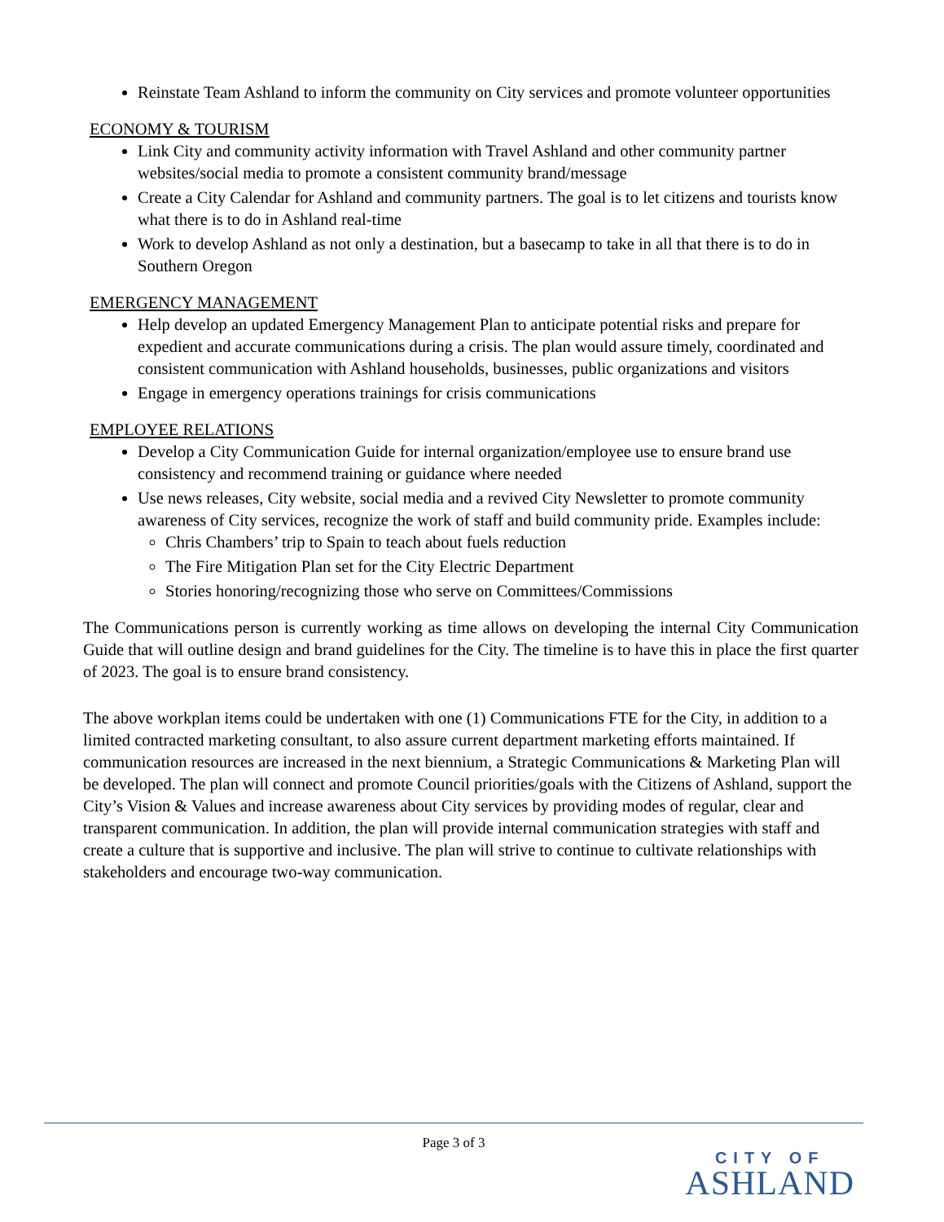Reinstate Team Ashland to inform the community on City services and promote volunteer opportunities
ECONOMY & TOURISM
Link City and community activity information with Travel Ashland and other community partner websites/social media to promote a consistent community brand/message
Create a City Calendar for Ashland and community partners. The goal is to let citizens and tourists know what there is to do in Ashland real-time
Work to develop Ashland as not only a destination, but a basecamp to take in all that there is to do in Southern Oregon
EMERGENCY MANAGEMENT
Help develop an updated Emergency Management Plan to anticipate potential risks and prepare for expedient and accurate communications during a crisis. The plan would assure timely, coordinated and consistent communication with Ashland households, businesses, public organizations and visitors
Engage in emergency operations trainings for crisis communications
EMPLOYEE RELATIONS
Develop a City Communication Guide for internal organization/employee use to ensure brand use consistency and recommend training or guidance where needed
Use news releases, City website, social media and a revived City Newsletter to promote community awareness of City services, recognize the work of staff and build community pride. Examples include:
Chris Chambers’ trip to Spain to teach about fuels reduction
The Fire Mitigation Plan set for the City Electric Department
Stories honoring/recognizing those who serve on Committees/Commissions
The Communications person is currently working as time allows on developing the internal City Communication Guide that will outline design and brand guidelines for the City. The timeline is to have this in place the first quarter of 2023. The goal is to ensure brand consistency.
The above workplan items could be undertaken with one (1) Communications FTE for the City, in addition to a limited contracted marketing consultant, to also assure current department marketing efforts maintained. If communication resources are increased in the next biennium, a Strategic Communications & Marketing Plan will be developed. The plan will connect and promote Council priorities/goals with the Citizens of Ashland, support the City’s Vision & Values and increase awareness about City services by providing modes of regular, clear and transparent communication. In addition, the plan will provide internal communication strategies with staff and create a culture that is supportive and inclusive. The plan will strive to continue to cultivate relationships with stakeholders and encourage two-way communication.
Page 3 of 3
CITY OF
ASHLAND